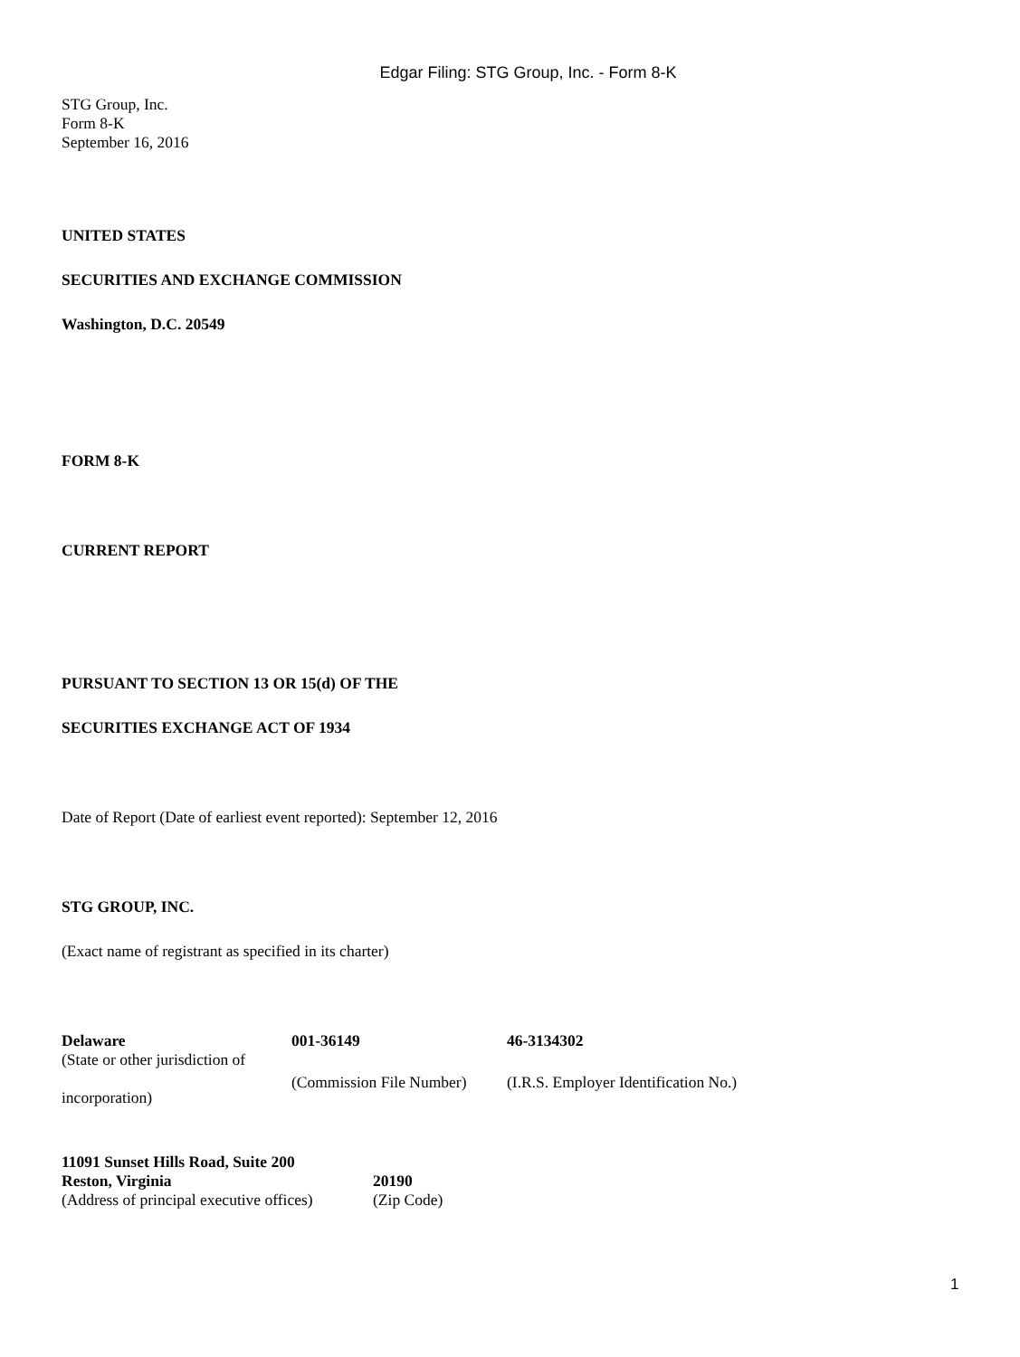Edgar Filing: STG Group, Inc. - Form 8-K
STG Group, Inc.
Form 8-K
September 16, 2016
UNITED STATES
SECURITIES AND EXCHANGE COMMISSION
Washington, D.C. 20549
FORM 8-K
CURRENT REPORT
PURSUANT TO SECTION 13 OR 15(d) OF THE
SECURITIES EXCHANGE ACT OF 1934
Date of Report (Date of earliest event reported): September 12, 2016
STG GROUP, INC.
(Exact name of registrant as specified in its charter)
| Delaware | 001-36149 | 46-3134302 |
| (State or other jurisdiction of incorporation) | (Commission File Number) | (I.R.S. Employer Identification No.) |
| 11091 Sunset Hills Road, Suite 200 | |
| Reston, Virginia | 20190 |
| (Address of principal executive offices) | (Zip Code) |
1